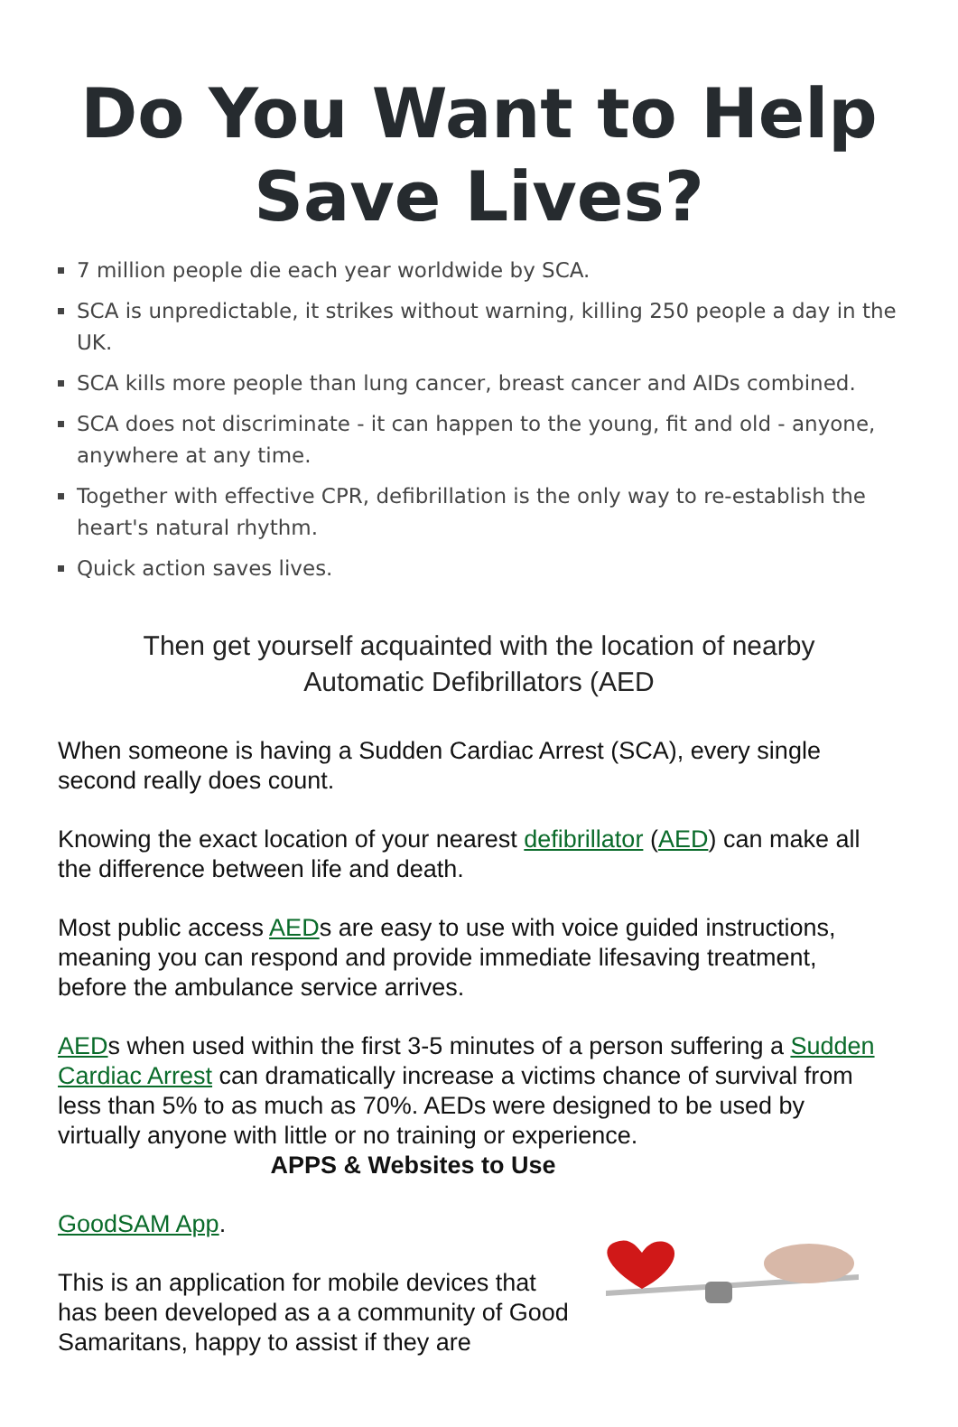Do You Want to Help
Save Lives?
7 million people die each year worldwide by SCA.
SCA is unpredictable, it strikes without warning, killing 250 people a day in the UK.
SCA kills more people than lung cancer, breast cancer and AIDs combined.
SCA does not discriminate - it can happen to the young, fit and old - anyone, anywhere at any time.
Together with effective CPR, defibrillation is the only way to re-establish the heart's natural rhythm.
Quick action saves lives.
Then get yourself acquainted with the location of nearby
Automatic Defibrillators (AED
When someone is having a Sudden Cardiac Arrest (SCA), every single second really does count.
Knowing the exact location of your nearest defibrillator (AED) can make all the difference between life and death.
Most public access AEDs are easy to use with voice guided instructions, meaning you can respond and provide immediate lifesaving treatment, before the ambulance service arrives.
AEDs when used within the first 3-5 minutes of a person suffering a Sudden Cardiac Arrest can dramatically increase a victims chance of survival from less than 5% to as much as 70%. AEDs were designed to be used by virtually anyone with little or no training or experience.
APPS & Websites to Use
GoodSAM App.
This is an application for mobile devices that has been developed as a a community of Good Samaritans, happy to assist if they are